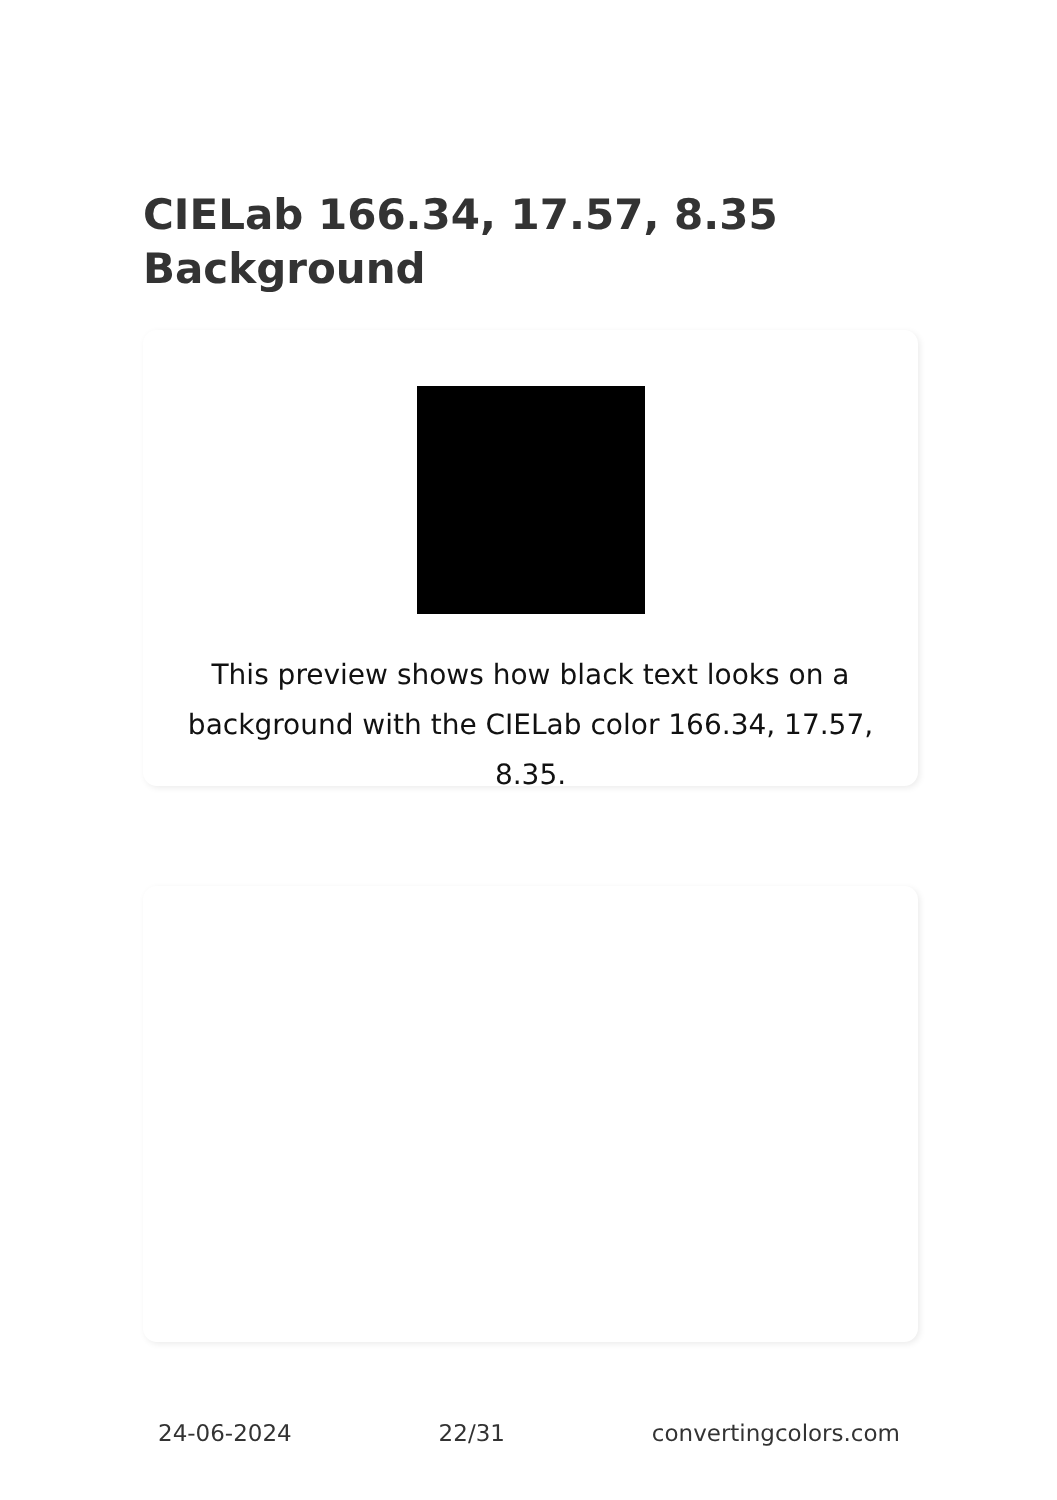CIELab 166.34, 17.57, 8.35
Background
This preview shows how black text looks on a background with the CIELab color 166.34, 17.57, 8.35.
24-06-2024 22/31 convertingcolors.com